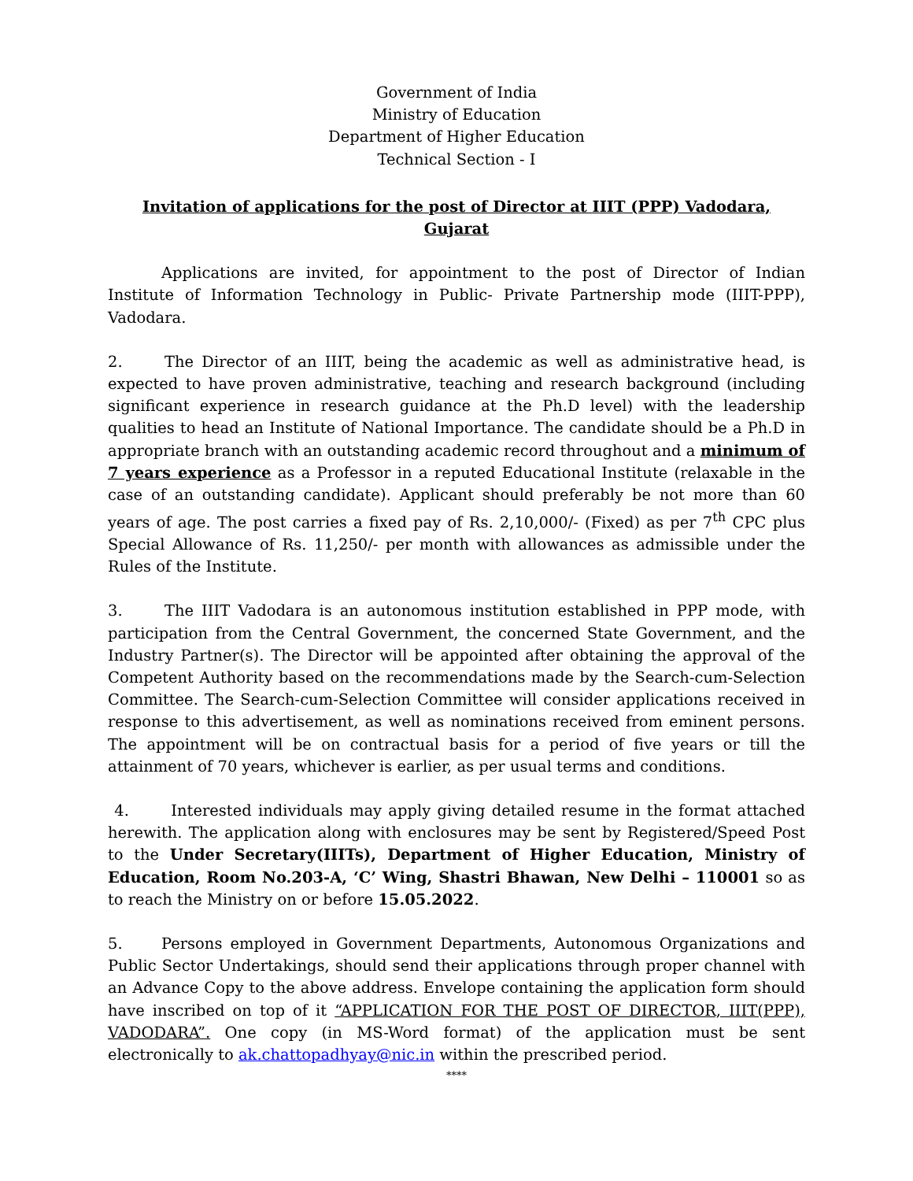Government of India
Ministry of Education
Department of Higher Education
Technical Section - I
Invitation of applications for the post of Director at IIIT (PPP) Vadodara, Gujarat
Applications are invited, for appointment to the post of Director of Indian Institute of Information Technology in Public- Private Partnership mode (IIIT-PPP), Vadodara.
2. The Director of an IIIT, being the academic as well as administrative head, is expected to have proven administrative, teaching and research background (including significant experience in research guidance at the Ph.D level) with the leadership qualities to head an Institute of National Importance. The candidate should be a Ph.D in appropriate branch with an outstanding academic record throughout and a minimum of 7 years experience as a Professor in a reputed Educational Institute (relaxable in the case of an outstanding candidate). Applicant should preferably be not more than 60 years of age. The post carries a fixed pay of Rs. 2,10,000/- (Fixed) as per 7<sup>th</sup> CPC plus Special Allowance of Rs. 11,250/- per month with allowances as admissible under the Rules of the Institute.
3. The IIIT Vadodara is an autonomous institution established in PPP mode, with participation from the Central Government, the concerned State Government, and the Industry Partner(s). The Director will be appointed after obtaining the approval of the Competent Authority based on the recommendations made by the Search-cum-Selection Committee. The Search-cum-Selection Committee will consider applications received in response to this advertisement, as well as nominations received from eminent persons. The appointment will be on contractual basis for a period of five years or till the attainment of 70 years, whichever is earlier, as per usual terms and conditions.
4. Interested individuals may apply giving detailed resume in the format attached herewith. The application along with enclosures may be sent by Registered/Speed Post to the Under Secretary(IIITs), Department of Higher Education, Ministry of Education, Room No.203-A, ‘C’ Wing, Shastri Bhawan, New Delhi – 110001 so as to reach the Ministry on or before 15.05.2022.
5. Persons employed in Government Departments, Autonomous Organizations and Public Sector Undertakings, should send their applications through proper channel with an Advance Copy to the above address. Envelope containing the application form should have inscribed on top of it “APPLICATION FOR THE POST OF DIRECTOR, IIIT(PPP), VADODARA”. One copy (in MS-Word format) of the application must be sent electronically to ak.chattopadhyay@nic.in within the prescribed period.
****